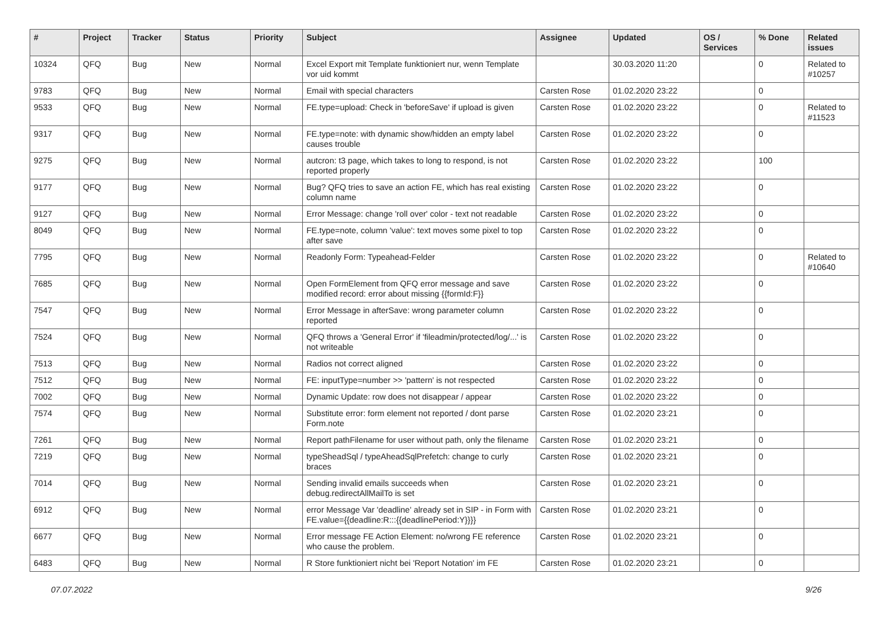| # | Project | Tracker | Status | Priority | Subject | Assignee | Updated | OS / Services | % Done | Related issues |
| --- | --- | --- | --- | --- | --- | --- | --- | --- | --- | --- |
| 10324 | QFQ | Bug | New | Normal | Excel Export mit Template funktioniert nur, wenn Template vor uid kommt | | 30.03.2020 11:20 | | 0 | Related to #10257 |
| 9783 | QFQ | Bug | New | Normal | Email with special characters | Carsten Rose | 01.02.2020 23:22 | | 0 | |
| 9533 | QFQ | Bug | New | Normal | FE.type=upload: Check in 'beforeSave' if upload is given | Carsten Rose | 01.02.2020 23:22 | | 0 | Related to #11523 |
| 9317 | QFQ | Bug | New | Normal | FE.type=note: with dynamic show/hidden an empty label causes trouble | Carsten Rose | 01.02.2020 23:22 | | 0 | |
| 9275 | QFQ | Bug | New | Normal | autcron: t3 page, which takes to long to respond, is not reported properly | Carsten Rose | 01.02.2020 23:22 | | 100 | |
| 9177 | QFQ | Bug | New | Normal | Bug? QFQ tries to save an action FE, which has real existing column name | Carsten Rose | 01.02.2020 23:22 | | 0 | |
| 9127 | QFQ | Bug | New | Normal | Error Message: change 'roll over' color - text not readable | Carsten Rose | 01.02.2020 23:22 | | 0 | |
| 8049 | QFQ | Bug | New | Normal | FE.type=note, column 'value': text moves some pixel to top after save | Carsten Rose | 01.02.2020 23:22 | | 0 | |
| 7795 | QFQ | Bug | New | Normal | Readonly Form: Typeahead-Felder | Carsten Rose | 01.02.2020 23:22 | | 0 | Related to #10640 |
| 7685 | QFQ | Bug | New | Normal | Open FormElement from QFQ error message and save modified record: error about missing {{formId:F}} | Carsten Rose | 01.02.2020 23:22 | | 0 | |
| 7547 | QFQ | Bug | New | Normal | Error Message in afterSave: wrong parameter column reported | Carsten Rose | 01.02.2020 23:22 | | 0 | |
| 7524 | QFQ | Bug | New | Normal | QFQ throws a 'General Error' if 'fileadmin/protected/log/...' is not writeable | Carsten Rose | 01.02.2020 23:22 | | 0 | |
| 7513 | QFQ | Bug | New | Normal | Radios not correct aligned | Carsten Rose | 01.02.2020 23:22 | | 0 | |
| 7512 | QFQ | Bug | New | Normal | FE: inputType=number >> 'pattern' is not respected | Carsten Rose | 01.02.2020 23:22 | | 0 | |
| 7002 | QFQ | Bug | New | Normal | Dynamic Update: row does not disappear / appear | Carsten Rose | 01.02.2020 23:22 | | 0 | |
| 7574 | QFQ | Bug | New | Normal | Substitute error: form element not reported / dont parse Form.note | Carsten Rose | 01.02.2020 23:21 | | 0 | |
| 7261 | QFQ | Bug | New | Normal | Report pathFilename for user without path, only the filename | Carsten Rose | 01.02.2020 23:21 | | 0 | |
| 7219 | QFQ | Bug | New | Normal | typeSheadSql / typeAheadSqlPrefetch: change to curly braces | Carsten Rose | 01.02.2020 23:21 | | 0 | |
| 7014 | QFQ | Bug | New | Normal | Sending invalid emails succeeds when debug.redirectAllMailTo is set | Carsten Rose | 01.02.2020 23:21 | | 0 | |
| 6912 | QFQ | Bug | New | Normal | error Message Var 'deadline' already set in SIP - in Form with FE.value={{deadline:R:::{{deadlinePeriod:Y}}}} | Carsten Rose | 01.02.2020 23:21 | | 0 | |
| 6677 | QFQ | Bug | New | Normal | Error message FE Action Element: no/wrong FE reference who cause the problem. | Carsten Rose | 01.02.2020 23:21 | | 0 | |
| 6483 | QFQ | Bug | New | Normal | R Store funktioniert nicht bei 'Report Notation' im FE | Carsten Rose | 01.02.2020 23:21 | | 0 | |
07.07.2022 9/26